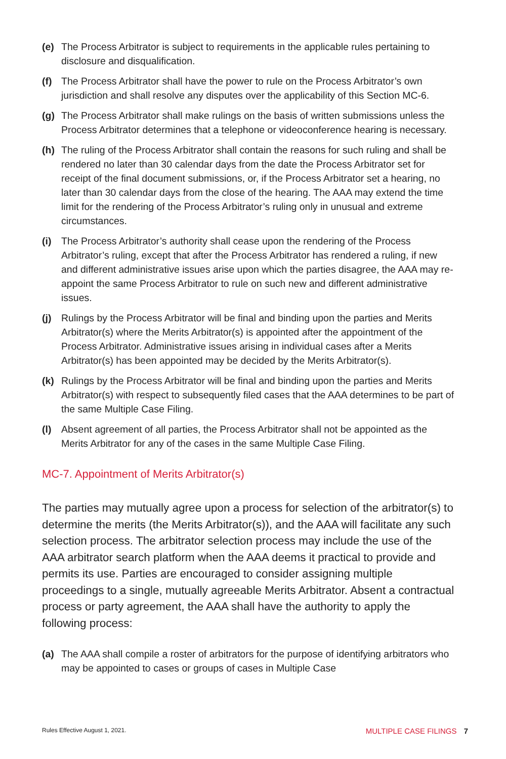(e) The Process Arbitrator is subject to requirements in the applicable rules pertaining to disclosure and disqualification.
(f) The Process Arbitrator shall have the power to rule on the Process Arbitrator’s own jurisdiction and shall resolve any disputes over the applicability of this Section MC-6.
(g) The Process Arbitrator shall make rulings on the basis of written submissions unless the Process Arbitrator determines that a telephone or videoconference hearing is necessary.
(h) The ruling of the Process Arbitrator shall contain the reasons for such ruling and shall be rendered no later than 30 calendar days from the date the Process Arbitrator set for receipt of the final document submissions, or, if the Process Arbitrator set a hearing, no later than 30 calendar days from the close of the hearing. The AAA may extend the time limit for the rendering of the Process Arbitrator’s ruling only in unusual and extreme circumstances.
(i) The Process Arbitrator’s authority shall cease upon the rendering of the Process Arbitrator’s ruling, except that after the Process Arbitrator has rendered a ruling, if new and different administrative issues arise upon which the parties disagree, the AAA may re-appoint the same Process Arbitrator to rule on such new and different administrative issues.
(j) Rulings by the Process Arbitrator will be final and binding upon the parties and Merits Arbitrator(s) where the Merits Arbitrator(s) is appointed after the appointment of the Process Arbitrator. Administrative issues arising in individual cases after a Merits Arbitrator(s) has been appointed may be decided by the Merits Arbitrator(s).
(k) Rulings by the Process Arbitrator will be final and binding upon the parties and Merits Arbitrator(s) with respect to subsequently filed cases that the AAA determines to be part of the same Multiple Case Filing.
(l) Absent agreement of all parties, the Process Arbitrator shall not be appointed as the Merits Arbitrator for any of the cases in the same Multiple Case Filing.
MC-7. Appointment of Merits Arbitrator(s)
The parties may mutually agree upon a process for selection of the arbitrator(s) to determine the merits (the Merits Arbitrator(s)), and the AAA will facilitate any such selection process. The arbitrator selection process may include the use of the AAA arbitrator search platform when the AAA deems it practical to provide and permits its use. Parties are encouraged to consider assigning multiple proceedings to a single, mutually agreeable Merits Arbitrator. Absent a contractual process or party agreement, the AAA shall have the authority to apply the following process:
(a) The AAA shall compile a roster of arbitrators for the purpose of identifying arbitrators who may be appointed to cases or groups of cases in Multiple Case
Rules Effective August 1, 2021. MULTIPLE CASE FILINGS 7